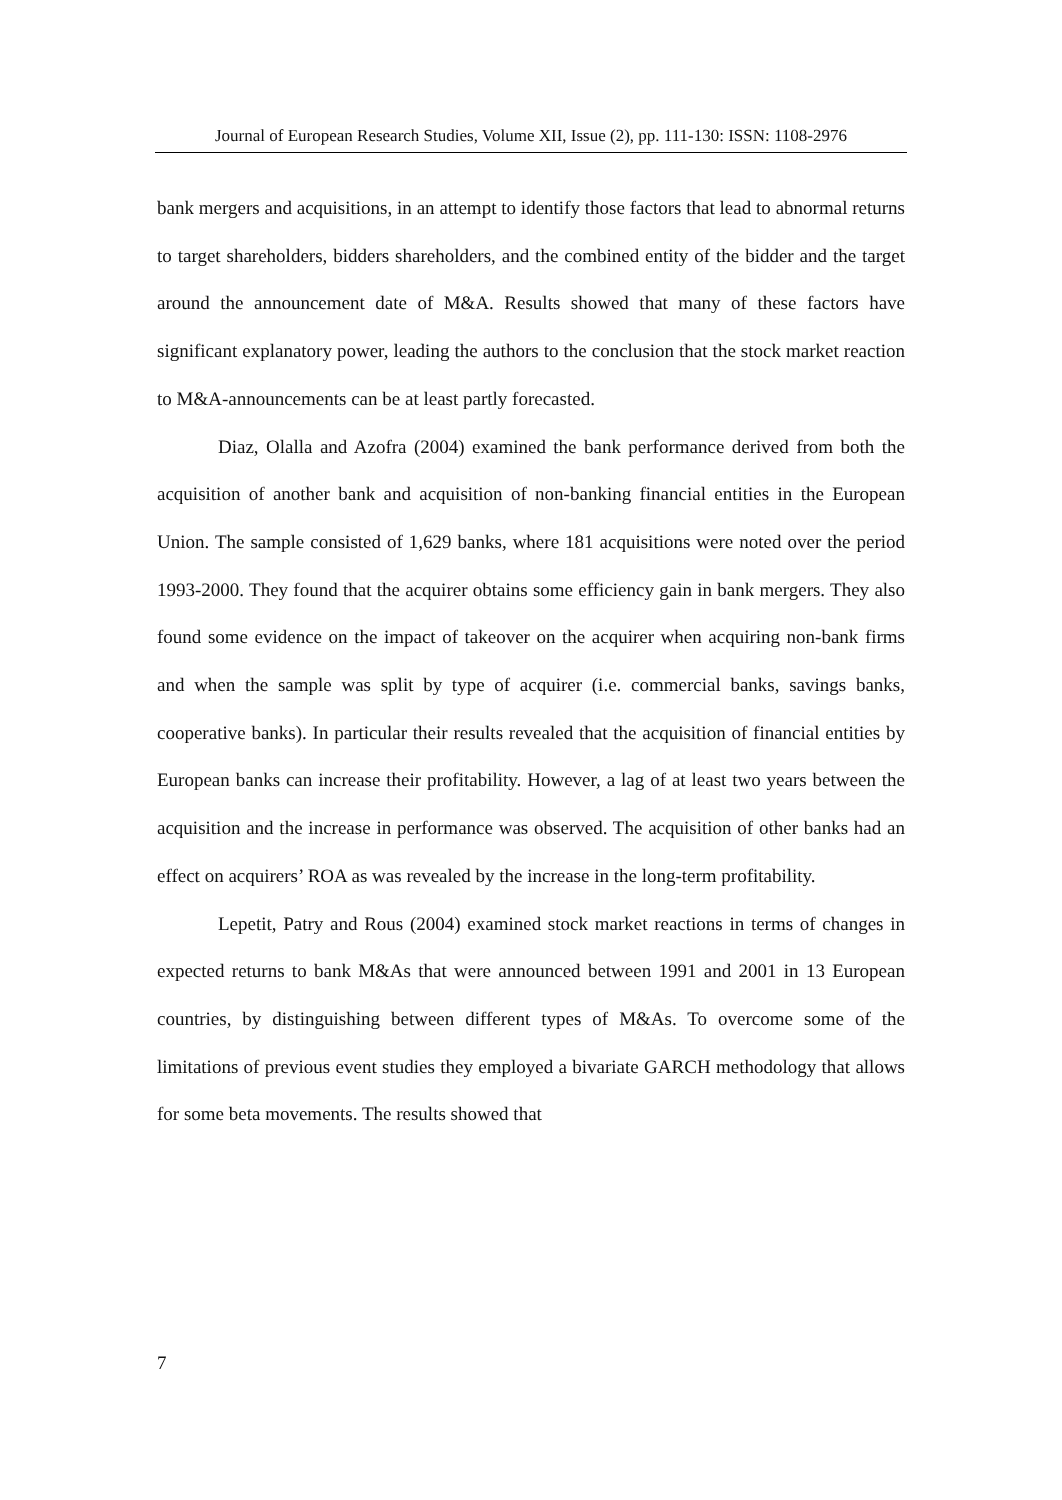Journal of European Research Studies, Volume XII, Issue (2), pp. 111-130: ISSN: 1108-2976
bank mergers and acquisitions, in an attempt to identify those factors that lead to abnormal returns to target shareholders, bidders shareholders, and the combined entity of the bidder and the target around the announcement date of M&A. Results showed that many of these factors have significant explanatory power, leading the authors to the conclusion that the stock market reaction to M&A-announcements can be at least partly forecasted.
Diaz, Olalla and Azofra (2004) examined the bank performance derived from both the acquisition of another bank and acquisition of non-banking financial entities in the European Union. The sample consisted of 1,629 banks, where 181 acquisitions were noted over the period 1993-2000. They found that the acquirer obtains some efficiency gain in bank mergers. They also found some evidence on the impact of takeover on the acquirer when acquiring non-bank firms and when the sample was split by type of acquirer (i.e. commercial banks, savings banks, cooperative banks). In particular their results revealed that the acquisition of financial entities by European banks can increase their profitability. However, a lag of at least two years between the acquisition and the increase in performance was observed. The acquisition of other banks had an effect on acquirers’ ROA as was revealed by the increase in the long-term profitability.
Lepetit, Patry and Rous (2004) examined stock market reactions in terms of changes in expected returns to bank M&As that were announced between 1991 and 2001 in 13 European countries, by distinguishing between different types of M&As. To overcome some of the limitations of previous event studies they employed a bivariate GARCH methodology that allows for some beta movements. The results showed that
7